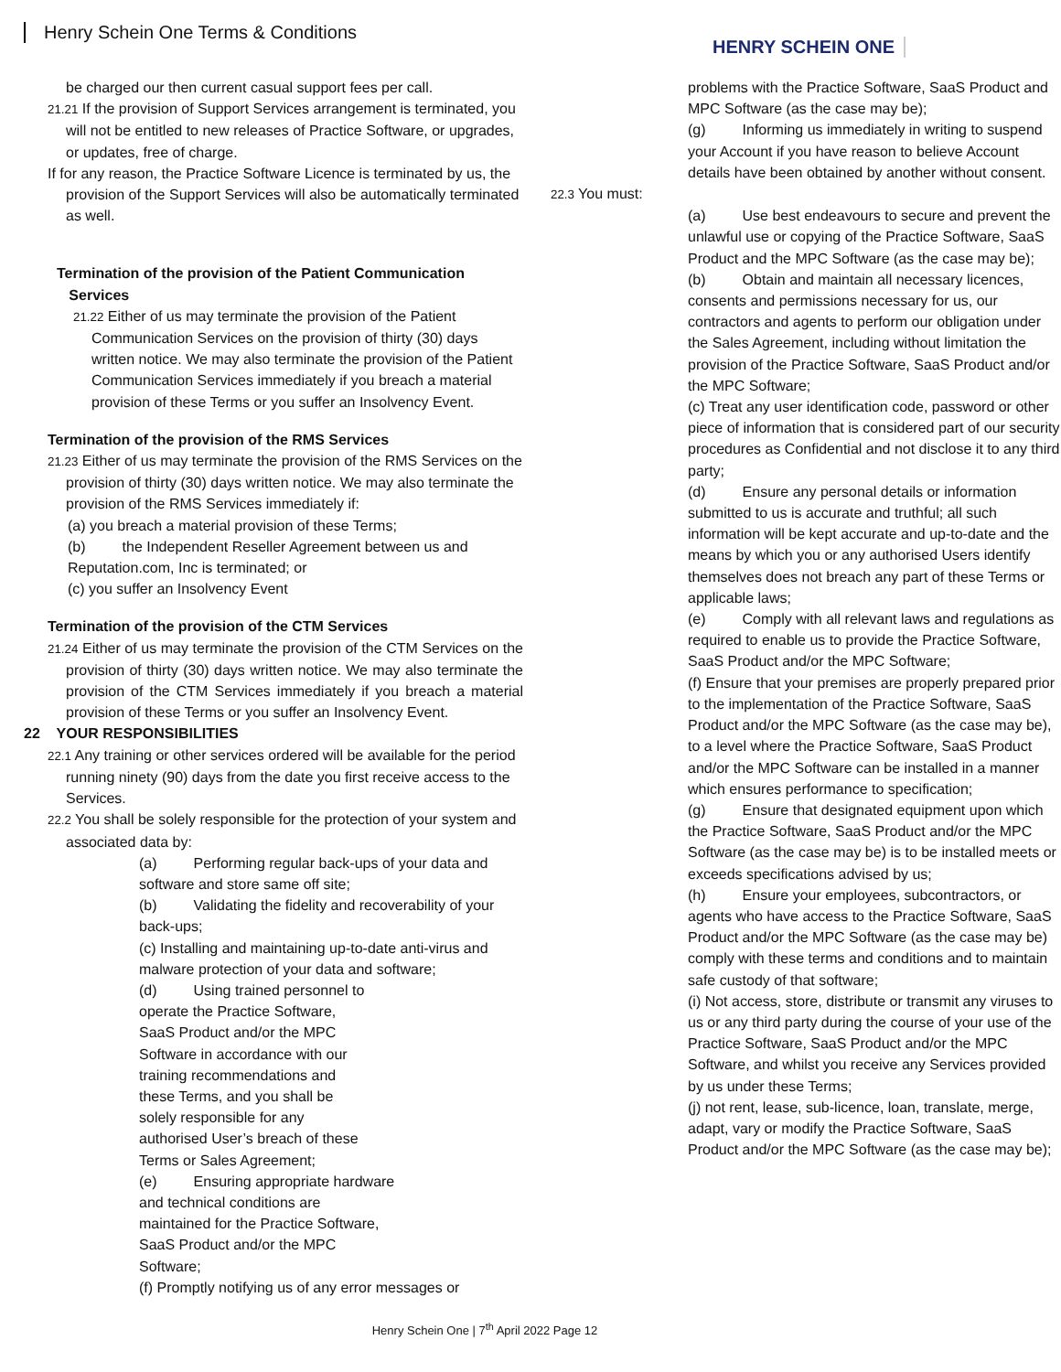Henry Schein One Terms & Conditions
HENRY SCHEIN ONE
be charged our then current casual support fees per call.
21.21 If the provision of Support Services arrangement is terminated, you will not be entitled to new releases of Practice Software, or upgrades, or updates, free of charge.
If for any reason, the Practice Software Licence is terminated by us, the provision of the Support Services will also be automatically terminated as well.
Termination of the provision of the Patient Communication
Services
21.22 Either of us may terminate the provision of the Patient Communication Services on the provision of thirty (30) days written notice. We may also terminate the provision of the Patient Communication Services immediately if you breach a material provision of these Terms or you suffer an Insolvency Event.
Termination of the provision of the RMS Services
21.23 Either of us may terminate the provision of the RMS Services on the provision of thirty (30) days written notice. We may also terminate the provision of the RMS Services immediately if:
(a) you breach a material provision of these Terms;
(b) the Independent Reseller Agreement between us and Reputation.com, Inc is terminated; or
(c) you suffer an Insolvency Event
Termination of the provision of the CTM Services
21.24 Either of us may terminate the provision of the CTM Services on the provision of thirty (30) days written notice. We may also terminate the provision of the CTM Services immediately if you breach a material provision of these Terms or you suffer an Insolvency Event.
22 YOUR RESPONSIBILITIES
22.1 Any training or other services ordered will be available for the period running ninety (90) days from the date you first receive access to the Services.
22.2 You shall be solely responsible for the protection of your system and associated data by:
(a) Performing regular back-ups of your data and software and store same off site;
(b) Validating the fidelity and recoverability of your back-ups;
(c) Installing and maintaining up-to-date anti-virus and malware protection of your data and software;
(d) Using trained personnel to operate the Practice Software, SaaS Product and/or the MPC Software in accordance with our training recommendations and these Terms, and you shall be solely responsible for any authorised User’s breach of these Terms or Sales Agreement;
(e) Ensuring appropriate hardware and technical conditions are maintained for the Practice Software, SaaS Product and/or the MPC Software;
(f) Promptly notifying us of any error messages or
problems with the Practice Software, SaaS Product and MPC Software (as the case may be);
(g) Informing us immediately in writing to suspend your Account if you have reason to believe Account details have been obtained by another without consent.
22.3 You must:
(a) Use best endeavours to secure and prevent the unlawful use or copying of the Practice Software, SaaS Product and the MPC Software (as the case may be);
(b) Obtain and maintain all necessary licences, consents and permissions necessary for us, our contractors and agents to perform our obligation under the Sales Agreement, including without limitation the provision of the Practice Software, SaaS Product and/or the MPC Software;
(c) Treat any user identification code, password or other piece of information that is considered part of our security procedures as Confidential and not disclose it to any third party;
(d) Ensure any personal details or information submitted to us is accurate and truthful; all such information will be kept accurate and up-to-date and the means by which you or any authorised Users identify themselves does not breach any part of these Terms or applicable laws;
(e) Comply with all relevant laws and regulations as required to enable us to provide the Practice Software, SaaS Product and/or the MPC Software;
(f) Ensure that your premises are properly prepared prior to the implementation of the Practice Software, SaaS Product and/or the MPC Software (as the case may be), to a level where the Practice Software, SaaS Product and/or the MPC Software can be installed in a manner which ensures performance to specification;
(g) Ensure that designated equipment upon which the Practice Software, SaaS Product and/or the MPC Software (as the case may be) is to be installed meets or exceeds specifications advised by us;
(h) Ensure your employees, subcontractors, or agents who have access to the Practice Software, SaaS Product and/or the MPC Software (as the case may be) comply with these terms and conditions and to maintain safe custody of that software;
(i) Not access, store, distribute or transmit any viruses to us or any third party during the course of your use of the Practice Software, SaaS Product and/or the MPC Software, and whilst you receive any Services provided by us under these Terms;
(j) not rent, lease, sub-licence, loan, translate, merge, adapt, vary or modify the Practice Software, SaaS Product and/or the MPC Software (as the case may be);
Henry Schein One | 7<sup>th</sup> April 2022 Page 12